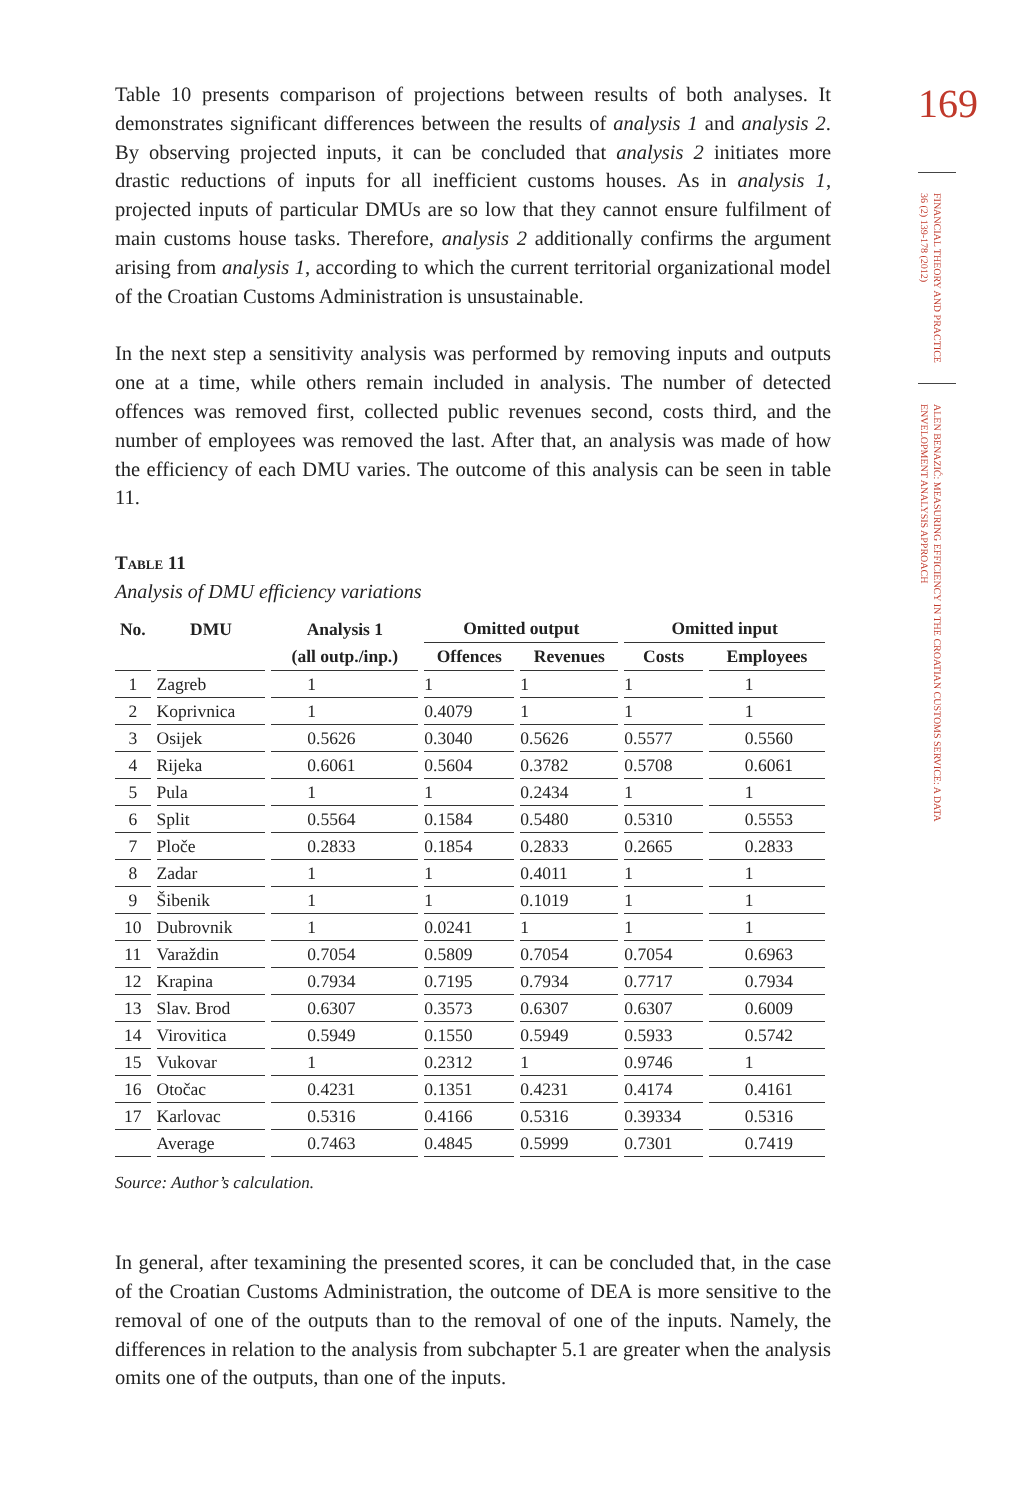Table 10 presents comparison of projections between results of both analyses. It demonstrates significant differences between the results of analysis 1 and analysis 2. By observing projected inputs, it can be concluded that analysis 2 initiates more drastic reductions of inputs for all inefficient customs houses. As in analysis 1, projected inputs of particular DMUs are so low that they cannot ensure fulfilment of main customs house tasks. Therefore, analysis 2 additionally confirms the argument arising from analysis 1, according to which the current territorial organizational model of the Croatian Customs Administration is unsustainable.
In the next step a sensitivity analysis was performed by removing inputs and outputs one at a time, while others remain included in analysis. The number of detected offences was removed first, collected public revenues second, costs third, and the number of employees was removed the last. After that, an analysis was made of how the efficiency of each DMU varies. The outcome of this analysis can be seen in table 11.
Table 11
Analysis of DMU efficiency variations
| No. | DMU | Analysis 1 | Omitted output | | Omitted input | |
| --- | --- | --- | --- | --- | --- | --- |
| | | (all outp./inp.) | Offences | Revenues | Costs | Employees |
| 1 | Zagreb | 1 | 1 | 1 | 1 | 1 |
| 2 | Koprivnica | 1 | 0.4079 | 1 | 1 | 1 |
| 3 | Osijek | 0.5626 | 0.3040 | 0.5626 | 0.5577 | 0.5560 |
| 4 | Rijeka | 0.6061 | 0.5604 | 0.3782 | 0.5708 | 0.6061 |
| 5 | Pula | 1 | 1 | 0.2434 | 1 | 1 |
| 6 | Split | 0.5564 | 0.1584 | 0.5480 | 0.5310 | 0.5553 |
| 7 | Ploče | 0.2833 | 0.1854 | 0.2833 | 0.2665 | 0.2833 |
| 8 | Zadar | 1 | 1 | 0.4011 | 1 | 1 |
| 9 | Šibenik | 1 | 1 | 0.1019 | 1 | 1 |
| 10 | Dubrovnik | 1 | 0.0241 | 1 | 1 | 1 |
| 11 | Varaždin | 0.7054 | 0.5809 | 0.7054 | 0.7054 | 0.6963 |
| 12 | Krapina | 0.7934 | 0.7195 | 0.7934 | 0.7717 | 0.7934 |
| 13 | Slav. Brod | 0.6307 | 0.3573 | 0.6307 | 0.6307 | 0.6009 |
| 14 | Virovitica | 0.5949 | 0.1550 | 0.5949 | 0.5933 | 0.5742 |
| 15 | Vukovar | 1 | 0.2312 | 1 | 0.9746 | 1 |
| 16 | Otočac | 0.4231 | 0.1351 | 0.4231 | 0.4174 | 0.4161 |
| 17 | Karlovac | 0.5316 | 0.4166 | 0.5316 | 0.39334 | 0.5316 |
| | Average | 0.7463 | 0.4845 | 0.5999 | 0.7301 | 0.7419 |
Source: Author’s calculation.
In general, after texamining the presented scores, it can be concluded that, in the case of the Croatian Customs Administration, the outcome of DEA is more sensitive to the removal of one of the outputs than to the removal of one of the inputs. Namely, the differences in relation to the analysis from subchapter 5.1 are greater when the analysis omits one of the outputs, than one of the inputs.
169
FINANCIAL THEORY AND PRACTICE 36 (2) 139-178 (2012)
ALEN BENAZIĆ: MEASURING EFFICIENCY IN THE CROATIAN CUSTOMS SERVICE: A DATA ENVELOPMENT ANALYSIS APPROACH